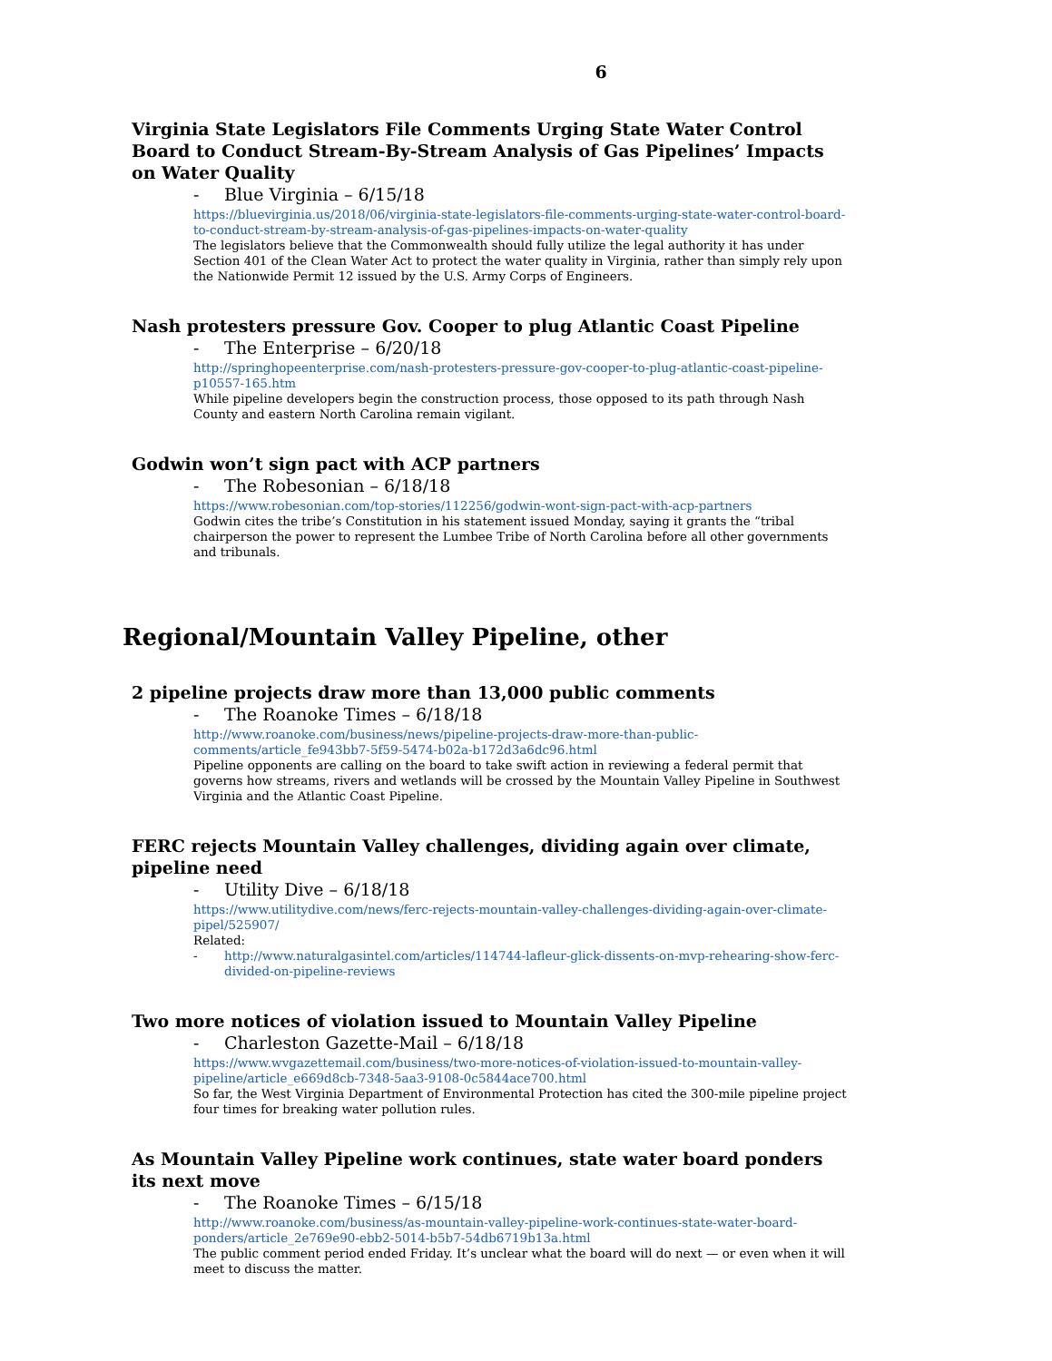6
Virginia State Legislators File Comments Urging State Water Control Board to Conduct Stream-By-Stream Analysis of Gas Pipelines’ Impacts on Water Quality
- Blue Virginia – 6/15/18
https://bluevirginia.us/2018/06/virginia-state-legislators-file-comments-urging-state-water-control-board-to-conduct-stream-by-stream-analysis-of-gas-pipelines-impacts-on-water-quality
The legislators believe that the Commonwealth should fully utilize the legal authority it has under Section 401 of the Clean Water Act to protect the water quality in Virginia, rather than simply rely upon the Nationwide Permit 12 issued by the U.S. Army Corps of Engineers.
Nash protesters pressure Gov. Cooper to plug Atlantic Coast Pipeline
- The Enterprise – 6/20/18
http://springhopeenterprise.com/nash-protesters-pressure-gov-cooper-to-plug-atlantic-coast-pipeline-p10557-165.htm
While pipeline developers begin the construction process, those opposed to its path through Nash County and eastern North Carolina remain vigilant.
Godwin won’t sign pact with ACP partners
- The Robesonian – 6/18/18
https://www.robesonian.com/top-stories/112256/godwin-wont-sign-pact-with-acp-partners
Godwin cites the tribe’s Constitution in his statement issued Monday, saying it grants the “tribal chairperson the power to represent the Lumbee Tribe of North Carolina before all other governments and tribunals.
Regional/Mountain Valley Pipeline, other
2 pipeline projects draw more than 13,000 public comments
- The Roanoke Times – 6/18/18
http://www.roanoke.com/business/news/pipeline-projects-draw-more-than-public-comments/article_fe943bb7-5f59-5474-b02a-b172d3a6dc96.html
Pipeline opponents are calling on the board to take swift action in reviewing a federal permit that governs how streams, rivers and wetlands will be crossed by the Mountain Valley Pipeline in Southwest Virginia and the Atlantic Coast Pipeline.
FERC rejects Mountain Valley challenges, dividing again over climate, pipeline need
- Utility Dive – 6/18/18
https://www.utilitydive.com/news/ferc-rejects-mountain-valley-challenges-dividing-again-over-climate-pipel/525907/
Related:
- http://www.naturalgasintel.com/articles/114744-lafleur-glick-dissents-on-mvp-rehearing-show-ferc-divided-on-pipeline-reviews
Two more notices of violation issued to Mountain Valley Pipeline
- Charleston Gazette-Mail – 6/18/18
https://www.wvgazettemail.com/business/two-more-notices-of-violation-issued-to-mountain-valley-pipeline/article_e669d8cb-7348-5aa3-9108-0c5844ace700.html
So far, the West Virginia Department of Environmental Protection has cited the 300-mile pipeline project four times for breaking water pollution rules.
As Mountain Valley Pipeline work continues, state water board ponders its next move
- The Roanoke Times – 6/15/18
http://www.roanoke.com/business/as-mountain-valley-pipeline-work-continues-state-water-board-ponders/article_2e769e90-ebb2-5014-b5b7-54db6719b13a.html
The public comment period ended Friday. It’s unclear what the board will do next — or even when it will meet to discuss the matter.